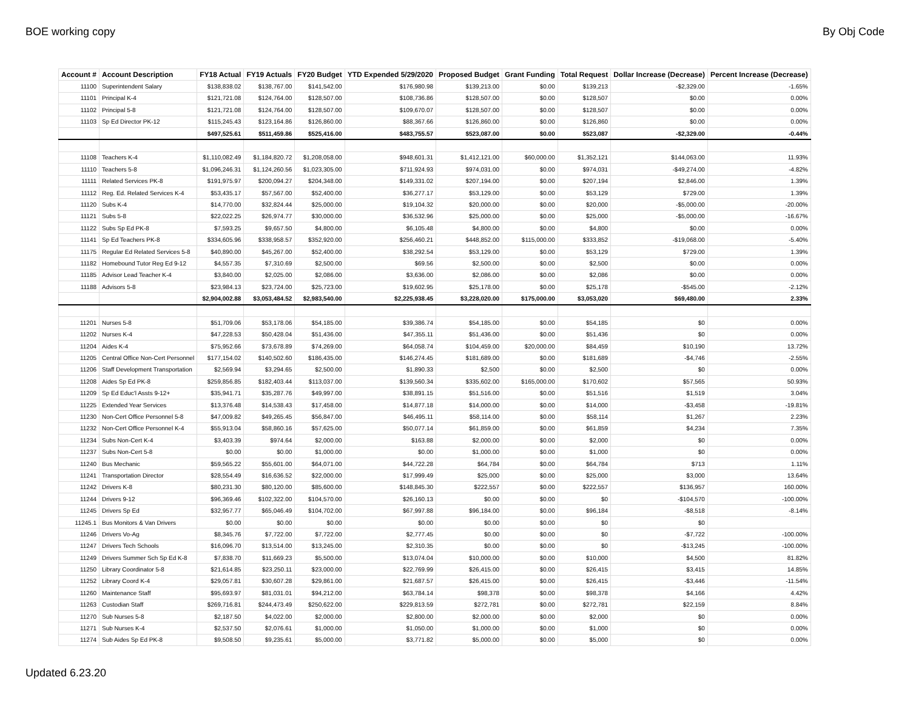BOE working copy By Obj Code
| Account # | Account Description | FY18 Actual | FY19 Actuals | FY20 Budget | YTD Expended 5/29/2020 | Proposed Budget | Grant Funding | Total Request | Dollar Increase (Decrease) | Percent Increase (Decrease) |
| --- | --- | --- | --- | --- | --- | --- | --- | --- | --- | --- |
| 11100 | Superintendent Salary | $138,838.02 | $138,767.00 | $141,542.00 | $176,980.98 | $139,213.00 | $0.00 | $139,213 | -$2,329.00 | -1.65% |
| 11101 | Principal K-4 | $121,721.08 | $124,764.00 | $128,507.00 | $108,736.86 | $128,507.00 | $0.00 | $128,507 | $0.00 | 0.00% |
| 11102 | Principal 5-8 | $121,721.08 | $124,764.00 | $128,507.00 | $109,670.07 | $128,507.00 | $0.00 | $128,507 | $0.00 | 0.00% |
| 11103 | Sp Ed Director PK-12 | $115,245.43 | $123,164.86 | $126,860.00 | $88,367.66 | $126,860.00 | $0.00 | $126,860 | $0.00 | 0.00% |
| | | $497,525.61 | $511,459.86 | $525,416.00 | $483,755.57 | $523,087.00 | $0.00 | $523,087 | -$2,329.00 | -0.44% |
| 11108 | Teachers K-4 | $1,110,082.49 | $1,184,820.72 | $1,208,058.00 | $948,601.31 | $1,412,121.00 | $60,000.00 | $1,352,121 | $144,063.00 | 11.93% |
| 11110 | Teachers 5-8 | $1,096,246.31 | $1,124,260.56 | $1,023,305.00 | $711,924.93 | $974,031.00 | $0.00 | $974,031 | -$49,274.00 | -4.82% |
| 11111 | Related Services PK-8 | $191,975.97 | $200,094.27 | $204,348.00 | $149,331.02 | $207,194.00 | $0.00 | $207,194 | $2,846.00 | 1.39% |
| 11112 | Reg. Ed. Related Services K-4 | $53,435.17 | $57,567.00 | $52,400.00 | $36,277.17 | $53,129.00 | $0.00 | $53,129 | $729.00 | 1.39% |
| 11120 | Subs K-4 | $14,770.00 | $32,824.44 | $25,000.00 | $19,104.32 | $20,000.00 | $0.00 | $20,000 | -$5,000.00 | -20.00% |
| 11121 | Subs 5-8 | $22,022.25 | $26,974.77 | $30,000.00 | $36,532.96 | $25,000.00 | $0.00 | $25,000 | -$5,000.00 | -16.67% |
| 11122 | Subs Sp Ed PK-8 | $7,593.25 | $9,657.50 | $4,800.00 | $6,105.48 | $4,800.00 | $0.00 | $4,800 | $0.00 | 0.00% |
| 11141 | Sp Ed Teachers PK-8 | $334,605.96 | $338,958.57 | $352,920.00 | $256,460.21 | $448,852.00 | $115,000.00 | $333,852 | -$19,068.00 | -5.40% |
| 11175 | Regular Ed Related Services 5-8 | $40,890.00 | $45,267.00 | $52,400.00 | $38,292.54 | $53,129.00 | $0.00 | $53,129 | $729.00 | 1.39% |
| 11182 | Homebound Tutor Reg Ed 9-12 | $4,557.35 | $7,310.69 | $2,500.00 | $69.56 | $2,500.00 | $0.00 | $2,500 | $0.00 | 0.00% |
| 11185 | Advisor Lead Teacher K-4 | $3,840.00 | $2,025.00 | $2,086.00 | $3,636.00 | $2,086.00 | $0.00 | $2,086 | $0.00 | 0.00% |
| 11188 | Advisors 5-8 | $23,984.13 | $23,724.00 | $25,723.00 | $19,602.95 | $25,178.00 | $0.00 | $25,178 | -$545.00 | -2.12% |
| | | $2,904,002.88 | $3,053,484.52 | $2,983,540.00 | $2,225,938.45 | $3,228,020.00 | $175,000.00 | $3,053,020 | $69,480.00 | 2.33% |
| 11201 | Nurses 5-8 | $51,709.06 | $53,178.06 | $54,185.00 | $39,386.74 | $54,185.00 | $0.00 | $54,185 | $0 | 0.00% |
| 11202 | Nurses K-4 | $47,228.53 | $50,428.04 | $51,436.00 | $47,355.11 | $51,436.00 | $0.00 | $51,436 | $0 | 0.00% |
| 11204 | Aides K-4 | $75,952.66 | $73,678.89 | $74,269.00 | $64,058.74 | $104,459.00 | $20,000.00 | $84,459 | $10,190 | 13.72% |
| 11205 | Central Office Non-Cert Personnel | $177,154.02 | $140,502.60 | $186,435.00 | $146,274.45 | $181,689.00 | $0.00 | $181,689 | -$4,746 | -2.55% |
| 11206 | Staff Development Transportation | $2,569.94 | $3,294.65 | $2,500.00 | $1,890.33 | $2,500 | $0.00 | $2,500 | $0 | 0.00% |
| 11208 | Aides Sp Ed PK-8 | $259,856.85 | $182,403.44 | $113,037.00 | $139,560.34 | $335,602.00 | $165,000.00 | $170,602 | $57,565 | 50.93% |
| 11209 | Sp Ed Educ'l Assts 9-12+ | $35,941.71 | $35,287.76 | $49,997.00 | $38,891.15 | $51,516.00 | $0.00 | $51,516 | $1,519 | 3.04% |
| 11225 | Extended Year Services | $13,376.48 | $14,538.43 | $17,458.00 | $14,877.18 | $14,000.00 | $0.00 | $14,000 | -$3,458 | -19.81% |
| 11230 | Non-Cert Office Personnel 5-8 | $47,009.82 | $49,265.45 | $56,847.00 | $46,495.11 | $58,114.00 | $0.00 | $58,114 | $1,267 | 2.23% |
| 11232 | Non-Cert Office Personnel K-4 | $55,913.04 | $58,860.16 | $57,625.00 | $50,077.14 | $61,859.00 | $0.00 | $61,859 | $4,234 | 7.35% |
| 11234 | Subs Non-Cert K-4 | $3,403.39 | $974.64 | $2,000.00 | $163.88 | $2,000.00 | $0.00 | $2,000 | $0 | 0.00% |
| 11237 | Subs Non-Cert 5-8 | $0.00 | $0.00 | $1,000.00 | $0.00 | $1,000.00 | $0.00 | $1,000 | $0 | 0.00% |
| 11240 | Bus Mechanic | $59,565.22 | $55,601.00 | $64,071.00 | $44,722.28 | $64,784 | $0.00 | $64,784 | $713 | 1.11% |
| 11241 | Transportation Director | $28,554.49 | $16,636.52 | $22,000.00 | $17,999.49 | $25,000 | $0.00 | $25,000 | $3,000 | 13.64% |
| 11242 | Drivers K-8 | $80,231.30 | $80,120.00 | $85,600.00 | $148,845.30 | $222,557 | $0.00 | $222,557 | $136,957 | 160.00% |
| 11244 | Drivers 9-12 | $96,369.46 | $102,322.00 | $104,570.00 | $26,160.13 | $0.00 | $0.00 | $0 | -$104,570 | -100.00% |
| 11245 | Drivers Sp Ed | $32,957.77 | $65,046.49 | $104,702.00 | $67,997.88 | $96,184.00 | $0.00 | $96,184 | -$8,518 | -8.14% |
| 11245.1 | Bus Monitors & Van Drivers | $0.00 | $0.00 | $0.00 | $0.00 | $0.00 | $0.00 | $0 | $0 | |
| 11246 | Drivers Vo-Ag | $8,345.76 | $7,722.00 | $7,722.00 | $2,777.45 | $0.00 | $0.00 | $0 | -$7,722 | -100.00% |
| 11247 | Drivers Tech Schools | $16,096.70 | $13,514.00 | $13,245.00 | $2,310.35 | $0.00 | $0.00 | $0 | -$13,245 | -100.00% |
| 11249 | Drivers Summer Sch Sp Ed K-8 | $7,838.70 | $11,669.23 | $5,500.00 | $13,074.04 | $10,000.00 | $0.00 | $10,000 | $4,500 | 81.82% |
| 11250 | Library Coordinator 5-8 | $21,614.85 | $23,250.11 | $23,000.00 | $22,769.99 | $26,415.00 | $0.00 | $26,415 | $3,415 | 14.85% |
| 11252 | Library Coord K-4 | $29,057.81 | $30,607.28 | $29,861.00 | $21,687.57 | $26,415.00 | $0.00 | $26,415 | -$3,446 | -11.54% |
| 11260 | Maintenance Staff | $95,693.97 | $81,031.01 | $94,212.00 | $63,784.14 | $98,378 | $0.00 | $98,378 | $4,166 | 4.42% |
| 11263 | Custodian Staff | $269,716.81 | $244,473.49 | $250,622.00 | $229,813.59 | $272,781 | $0.00 | $272,781 | $22,159 | 8.84% |
| 11270 | Sub Nurses 5-8 | $2,187.50 | $4,022.00 | $2,000.00 | $2,800.00 | $2,000.00 | $0.00 | $2,000 | $0 | 0.00% |
| 11271 | Sub Nurses K-4 | $2,537.50 | $2,076.61 | $1,000.00 | $1,050.00 | $1,000.00 | $0.00 | $1,000 | $0 | 0.00% |
| 11274 | Sub Aides Sp Ed PK-8 | $9,508.50 | $9,235.61 | $5,000.00 | $3,771.82 | $5,000.00 | $0.00 | $5,000 | $0 | 0.00% |
Updated 6.23.20